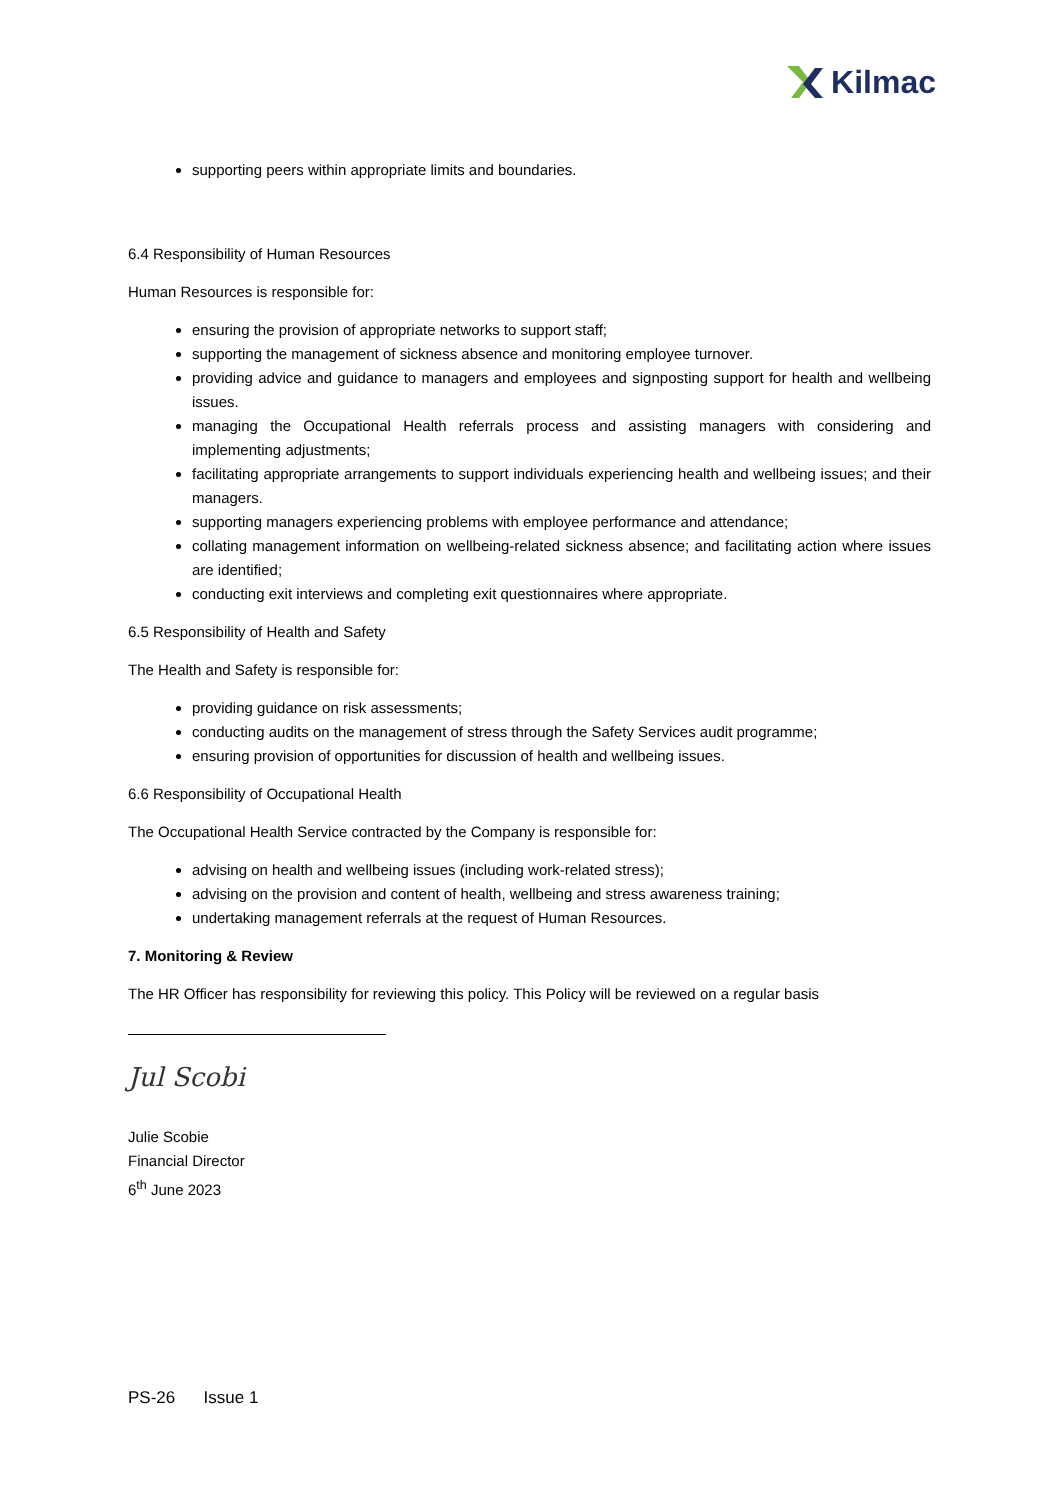Kilmac
supporting peers within appropriate limits and boundaries.
6.4 Responsibility of Human Resources
Human Resources is responsible for:
ensuring the provision of appropriate networks to support staff;
supporting the management of sickness absence and monitoring employee turnover.
providing advice and guidance to managers and employees and signposting support for health and wellbeing issues.
managing the Occupational Health referrals process and assisting managers with considering and implementing adjustments;
facilitating appropriate arrangements to support individuals experiencing health and wellbeing issues; and their managers.
supporting managers experiencing problems with employee performance and attendance;
collating management information on wellbeing-related sickness absence; and facilitating action where issues are identified;
conducting exit interviews and completing exit questionnaires where appropriate.
6.5 Responsibility of Health and Safety
The Health and Safety is responsible for:
providing guidance on risk assessments;
conducting audits on the management of stress through the Safety Services audit programme;
ensuring provision of opportunities for discussion of health and wellbeing issues.
6.6 Responsibility of Occupational Health
The Occupational Health Service contracted by the Company is responsible for:
advising on health and wellbeing issues (including work-related stress);
advising on the provision and content of health, wellbeing and stress awareness training;
undertaking management referrals at the request of Human Resources.
7. Monitoring & Review
The HR Officer has responsibility for reviewing this policy. This Policy will be reviewed on a regular basis
Jul Scobi
Julie Scobie
Financial Director
6<sup>th</sup> June 2023
PS-26 Issue 1